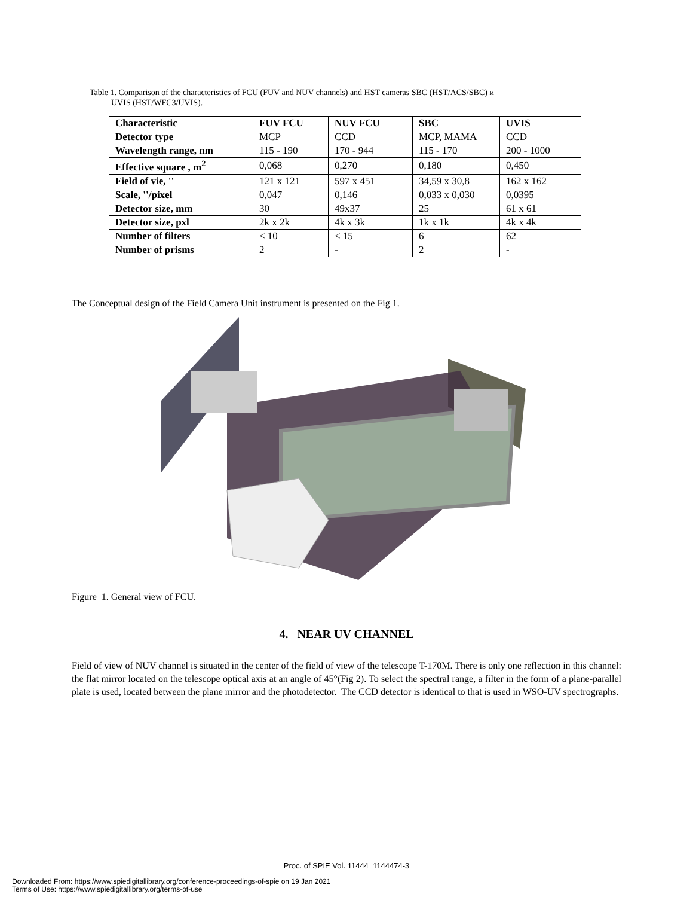Table 1. Comparison of the characteristics of FCU (FUV and NUV channels) and HST cameras SBC (HST/ACS/SBC) и
UVIS (HST/WFC3/UVIS).
| Characteristic | FUV FCU | NUV FCU | SBC | UVIS |
| --- | --- | --- | --- | --- |
| Detector type | MCP | CCD | MCP, MAMA | CCD |
| Wavelength range, nm | 115 - 190 | 170 - 944 | 115 - 170 | 200 - 1000 |
| Effective square , m<sup>2</sup> | 0,068 | 0,270 | 0,180 | 0,450 |
| Field of vie, '' | 121 x 121 | 597 x 451 | 34,59 x 30,8 | 162 x 162 |
| Scale, ''/pixel | 0,047 | 0,146 | 0,033 x 0,030 | 0,0395 |
| Detector size, mm | 30 | 49x37 | 25 | 61 x 61 |
| Detector size, pxl | 2k x 2k | 4k x 3k | 1k x 1k | 4k x 4k |
| Number of filters | < 10 | < 15 | 6 | 62 |
| Number of prisms | 2 | - | 2 | - |
The Conceptual design of the Field Camera Unit instrument is presented on the Fig 1.
Figure 1. General view of FCU.
4. NEAR UV CHANNEL
Field of view of NUV channel is situated in the center of the field of view of the telescope T-170M. There is only one reflection in this channel: the flat mirror located on the telescope optical axis at an angle of 45°(Fig 2). To select the spectral range, a filter in the form of a plane-parallel plate is used, located between the plane mirror and the photodetector. The CCD detector is identical to that is used in WSO-UV spectrographs.
Proc. of SPIE Vol. 11444 1144474-3
Downloaded From: https://www.spiedigitallibrary.org/conference-proceedings-of-spie on 19 Jan 2021
Terms of Use: https://www.spiedigitallibrary.org/terms-of-use